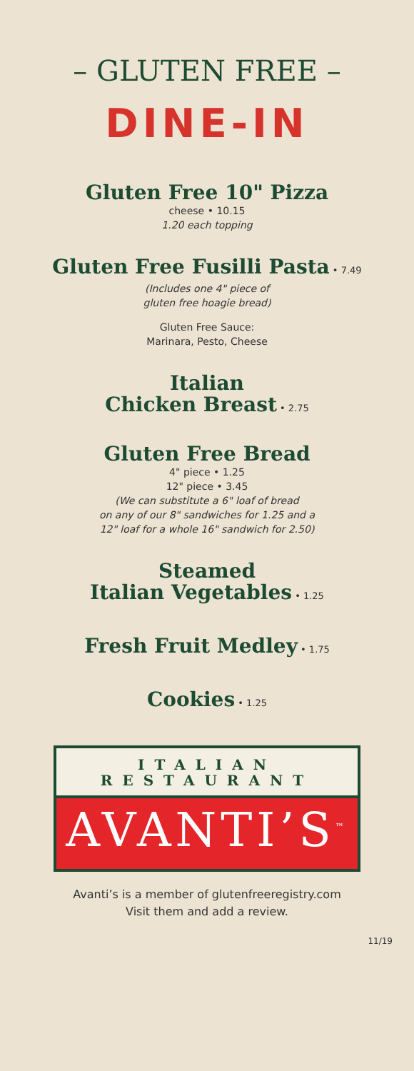– GLUTEN FREE –
DINE-IN
Gluten Free 10" Pizza
cheese • 10.15
1.20 each topping
Gluten Free Fusilli Pasta • 7.49
(Includes one 4" piece of
gluten free hoagie bread)
Gluten Free Sauce:
Marinara, Pesto, Cheese
Italian
Chicken Breast • 2.75
Gluten Free Bread
4" piece • 1.25
12" piece • 3.45
(We can substitute a 6" loaf of bread
on any of our 8" sandwiches for 1.25 and a
12" loaf for a whole 16" sandwich for 2.50)
Steamed
Italian Vegetables • 1.25
Fresh Fruit Medley • 1.75
Cookies • 1.25
ITALIAN
RESTAURANT
AVANTI’S<sup>™</sup>
Avanti’s is a member of glutenfreeregistry.com
Visit them and add a review.
11/19